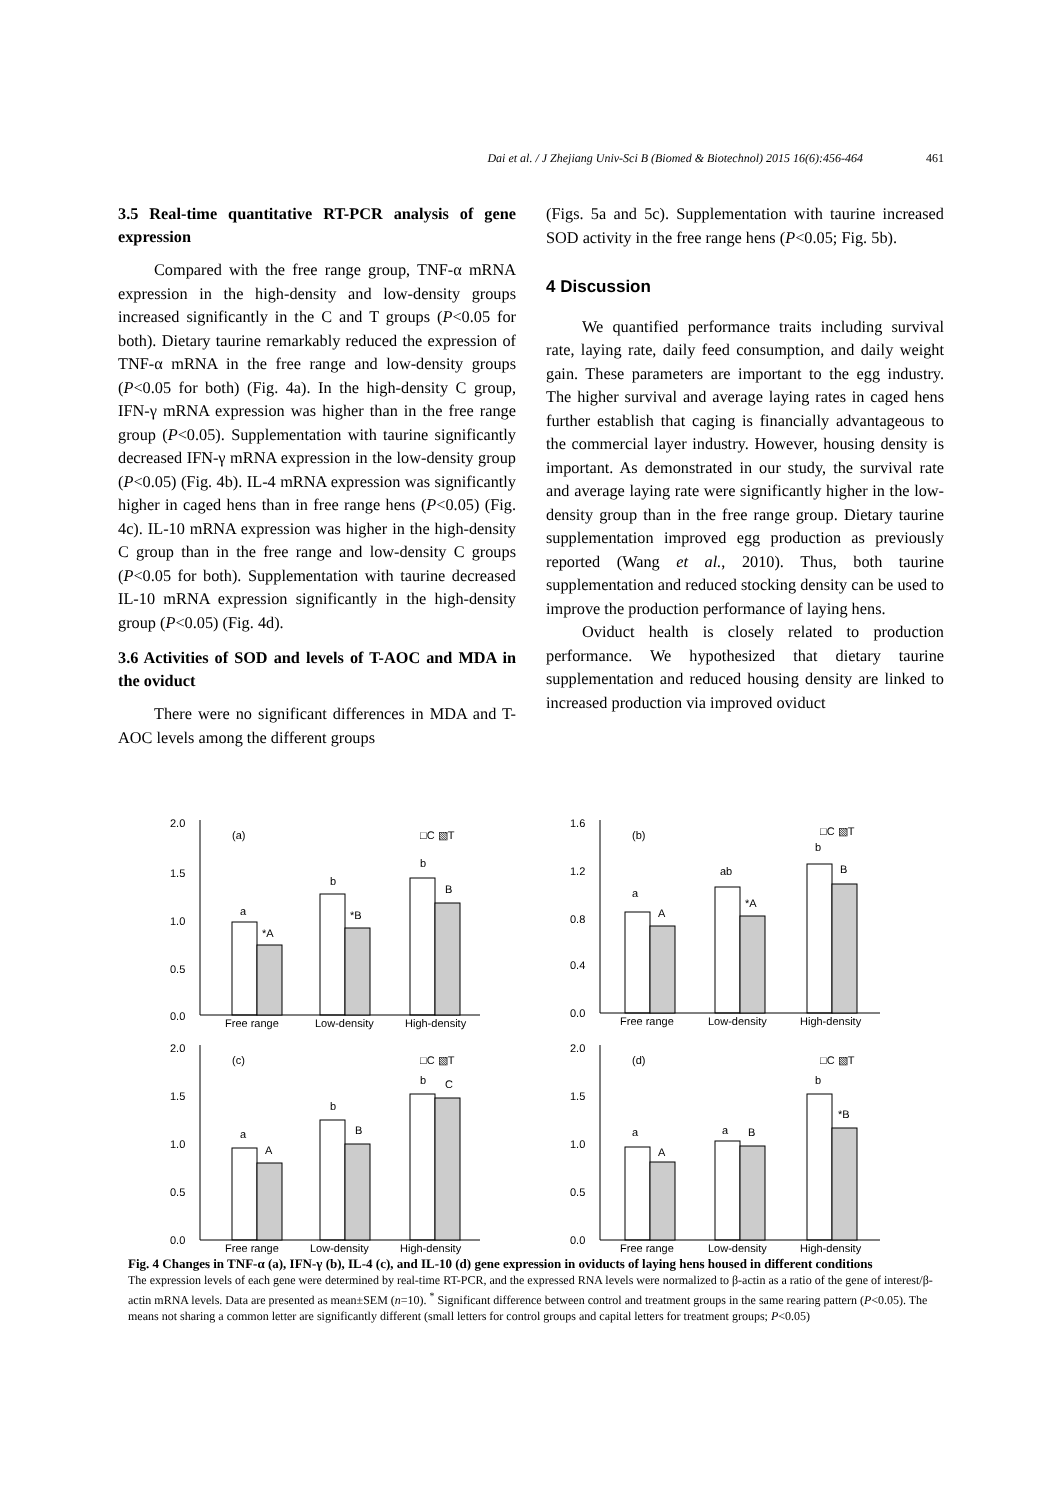Dai et al. / J Zhejiang Univ-Sci B (Biomed & Biotechnol) 2015 16(6):456-464 461
3.5 Real-time quantitative RT-PCR analysis of gene expression
Compared with the free range group, TNF-α mRNA expression in the high-density and low-density groups increased significantly in the C and T groups (P<0.05 for both). Dietary taurine remarkably reduced the expression of TNF-α mRNA in the free range and low-density groups (P<0.05 for both) (Fig. 4a). In the high-density C group, IFN-γ mRNA expression was higher than in the free range group (P<0.05). Supplementation with taurine significantly decreased IFN-γ mRNA expression in the low-density group (P<0.05) (Fig. 4b). IL-4 mRNA expression was significantly higher in caged hens than in free range hens (P<0.05) (Fig. 4c). IL-10 mRNA expression was higher in the high-density C group than in the free range and low-density C groups (P<0.05 for both). Supplementation with taurine decreased IL-10 mRNA expression significantly in the high-density group (P<0.05) (Fig. 4d).
3.6 Activities of SOD and levels of T-AOC and MDA in the oviduct
There were no significant differences in MDA and T-AOC levels among the different groups
(Figs. 5a and 5c). Supplementation with taurine increased SOD activity in the free range hens (P<0.05; Fig. 5b).
4 Discussion
We quantified performance traits including survival rate, laying rate, daily feed consumption, and daily weight gain. These parameters are important to the egg industry. The higher survival and average laying rates in caged hens further establish that caging is financially advantageous to the commercial layer industry. However, housing density is important. As demonstrated in our study, the survival rate and average laying rate were significantly higher in the low-density group than in the free range group. Dietary taurine supplementation improved egg production as previously reported (Wang et al., 2010). Thus, both taurine supplementation and reduced stocking density can be used to improve the production performance of laying hens.
Oviduct health is closely related to production performance. We hypothesized that dietary taurine supplementation and reduced housing density are linked to increased production via improved oviduct
(a)
□C ▧T
2.0
1.5
1.0
0.5
0.0
a
*A
b
*B
b
B
Free range
Low-density
High-density
(b)
□C ▧T
1.6
1.2
0.8
0.4
0.0
a
A
ab
*A
b
B
Free range
Low-density
High-density
(c)
□C ▧T
2.0
1.5
1.0
0.5
0.0
a
A
b
B
b
C
Free range
Low-density
High-density
(d)
□C ▧T
2.0
1.5
1.0
0.5
0.0
a
A
a
B
b
*B
Free range
Low-density
High-density
Fig. 4 Changes in TNF-α (a), IFN-γ (b), IL-4 (c), and IL-10 (d) gene expression in oviducts of laying hens housed in different conditions
The expression levels of each gene were determined by real-time RT-PCR, and the expressed RNA levels were normalized to β-actin as a ratio of the gene of interest/β-actin mRNA levels. Data are presented as mean±SEM (n=10). <sup>*</sup> Significant difference between control and treatment groups in the same rearing pattern (P<0.05). The means not sharing a common letter are significantly different (small letters for control groups and capital letters for treatment groups; P<0.05)